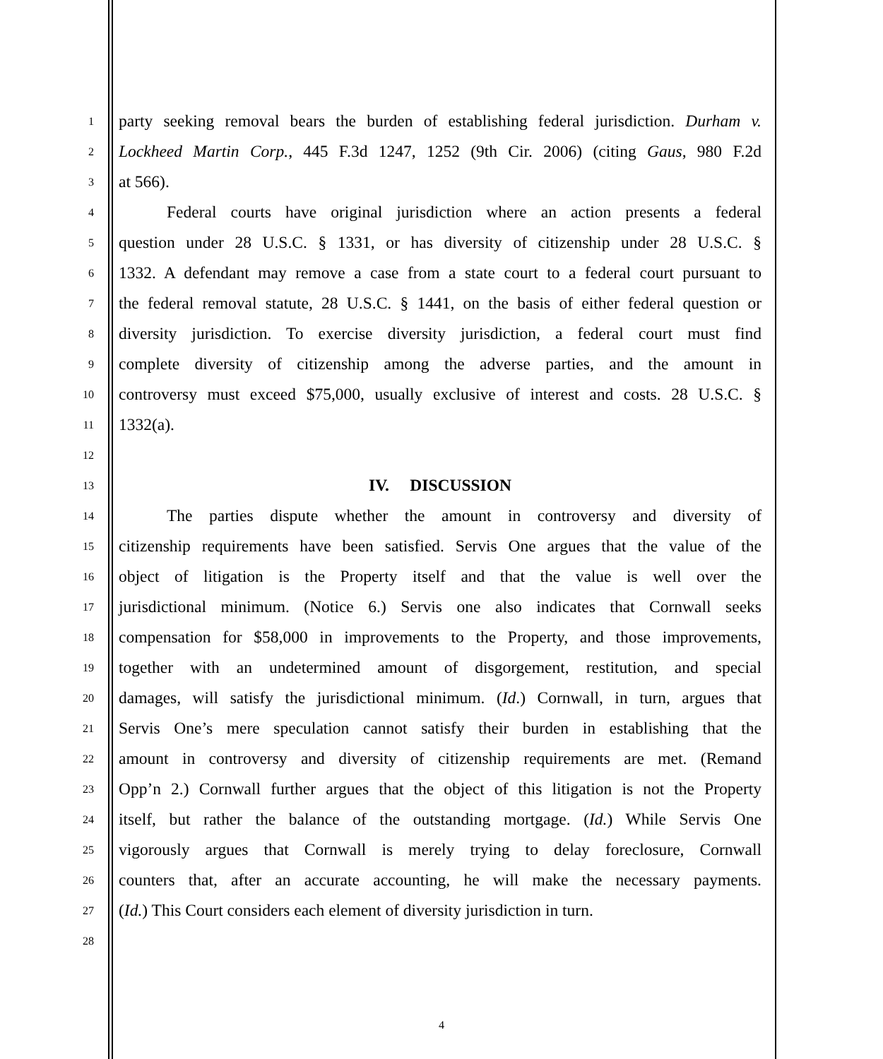1 party seeking removal bears the burden of establishing federal jurisdiction. Durham v.
2 Lockheed Martin Corp., 445 F.3d 1247, 1252 (9th Cir. 2006) (citing Gaus, 980 F.2d
3 at 566).
4 Federal courts have original jurisdiction where an action presents a federal
5 question under 28 U.S.C. § 1331, or has diversity of citizenship under 28 U.S.C. §
6 1332. A defendant may remove a case from a state court to a federal court pursuant to
7 the federal removal statute, 28 U.S.C. § 1441, on the basis of either federal question or
8 diversity jurisdiction. To exercise diversity jurisdiction, a federal court must find
9 complete diversity of citizenship among the adverse parties, and the amount in
10 controversy must exceed $75,000, usually exclusive of interest and costs. 28 U.S.C. §
11 1332(a).
12
13 IV. DISCUSSION
14 The parties dispute whether the amount in controversy and diversity of
15 citizenship requirements have been satisfied. Servis One argues that the value of the
16 object of litigation is the Property itself and that the value is well over the
17 jurisdictional minimum. (Notice 6.) Servis one also indicates that Cornwall seeks
18 compensation for $58,000 in improvements to the Property, and those improvements,
19 together with an undetermined amount of disgorgement, restitution, and special
20 damages, will satisfy the jurisdictional minimum. (Id.) Cornwall, in turn, argues that
21 Servis One’s mere speculation cannot satisfy their burden in establishing that the
22 amount in controversy and diversity of citizenship requirements are met. (Remand
23 Opp’n 2.) Cornwall further argues that the object of this litigation is not the Property
24 itself, but rather the balance of the outstanding mortgage. (Id.) While Servis One
25 vigorously argues that Cornwall is merely trying to delay foreclosure, Cornwall
26 counters that, after an accurate accounting, he will make the necessary payments.
27 (Id.) This Court considers each element of diversity jurisdiction in turn.
28
4